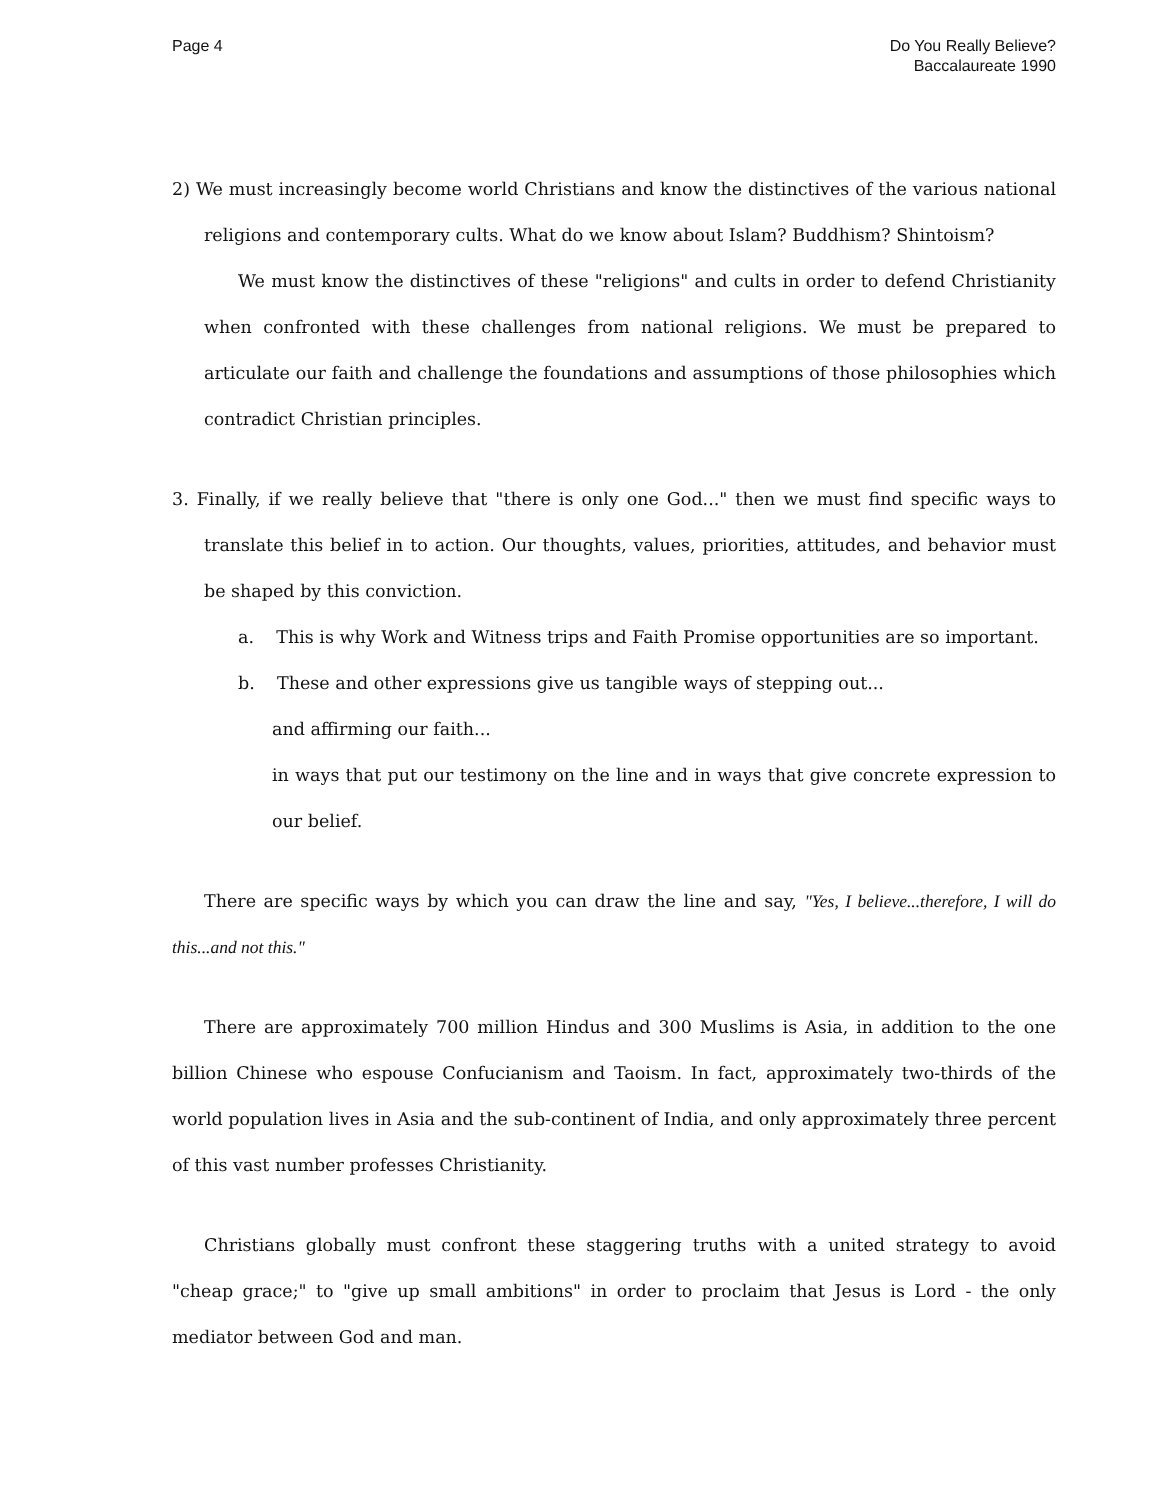Page 4 Do You Really Believe?
Baccalaureate 1990
2) We must increasingly become world Christians and know the distinctives of the various national religions and contemporary cults. What do we know about Islam? Buddhism? Shintoism?
We must know the distinctives of these "religions" and cults in order to defend Christianity when confronted with these challenges from national religions. We must be prepared to articulate our faith and challenge the foundations and assumptions of those philosophies which contradict Christian principles.
3. Finally, if we really believe that "there is only one God..." then we must find specific ways to translate this belief in to action. Our thoughts, values, priorities, attitudes, and behavior must be shaped by this conviction.
a. This is why Work and Witness trips and Faith Promise opportunities are so important.
b. These and other expressions give us tangible ways of stepping out...
and affirming our faith...
in ways that put our testimony on the line and in ways that give concrete expression to our belief.
There are specific ways by which you can draw the line and say, "Yes, I believe...therefore, I will do this...and not this."
There are approximately 700 million Hindus and 300 Muslims is Asia, in addition to the one billion Chinese who espouse Confucianism and Taoism. In fact, approximately two-thirds of the world population lives in Asia and the sub-continent of India, and only approximately three percent of this vast number professes Christianity.
Christians globally must confront these staggering truths with a united strategy to avoid "cheap grace;" to "give up small ambitions" in order to proclaim that Jesus is Lord - the only mediator between God and man.